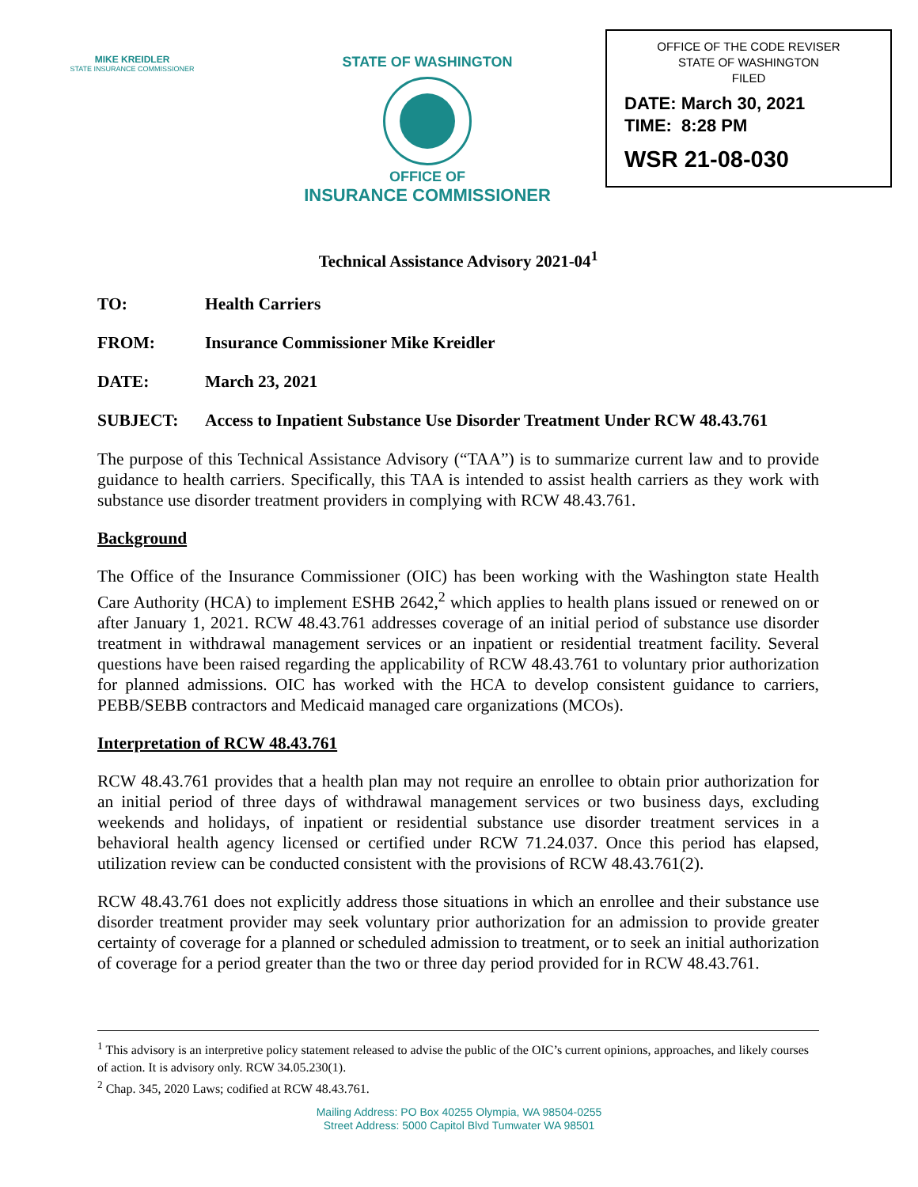MIKE KREIDLER
STATE INSURANCE COMMISSIONER
STATE OF WASHINGTON
OFFICE OF
INSURANCE COMMISSIONER
OFFICE OF THE CODE REVISER
STATE OF WASHINGTON
FILED
DATE: March 30, 2021
TIME: 8:28 PM
WSR 21-08-030
Technical Assistance Advisory 2021-04<sup>1</sup>
TO: Health Carriers
FROM: Insurance Commissioner Mike Kreidler
DATE: March 23, 2021
SUBJECT: Access to Inpatient Substance Use Disorder Treatment Under RCW 48.43.761
The purpose of this Technical Assistance Advisory (“TAA”) is to summarize current law and to provide guidance to health carriers. Specifically, this TAA is intended to assist health carriers as they work with substance use disorder treatment providers in complying with RCW 48.43.761.
Background
The Office of the Insurance Commissioner (OIC) has been working with the Washington state Health Care Authority (HCA) to implement ESHB 2642,<sup>2</sup> which applies to health plans issued or renewed on or after January 1, 2021. RCW 48.43.761 addresses coverage of an initial period of substance use disorder treatment in withdrawal management services or an inpatient or residential treatment facility. Several questions have been raised regarding the applicability of RCW 48.43.761 to voluntary prior authorization for planned admissions. OIC has worked with the HCA to develop consistent guidance to carriers, PEBB/SEBB contractors and Medicaid managed care organizations (MCOs).
Interpretation of RCW 48.43.761
RCW 48.43.761 provides that a health plan may not require an enrollee to obtain prior authorization for an initial period of three days of withdrawal management services or two business days, excluding weekends and holidays, of inpatient or residential substance use disorder treatment services in a behavioral health agency licensed or certified under RCW 71.24.037. Once this period has elapsed, utilization review can be conducted consistent with the provisions of RCW 48.43.761(2).
RCW 48.43.761 does not explicitly address those situations in which an enrollee and their substance use disorder treatment provider may seek voluntary prior authorization for an admission to provide greater certainty of coverage for a planned or scheduled admission to treatment, or to seek an initial authorization of coverage for a period greater than the two or three day period provided for in RCW 48.43.761.
<sup>1</sup> This advisory is an interpretive policy statement released to advise the public of the OIC’s current opinions, approaches, and likely courses of action. It is advisory only. RCW 34.05.230(1).
<sup>2</sup> Chap. 345, 2020 Laws; codified at RCW 48.43.761.
Mailing Address: PO Box 40255 Olympia, WA 98504-0255
Street Address: 5000 Capitol Blvd Tumwater WA 98501